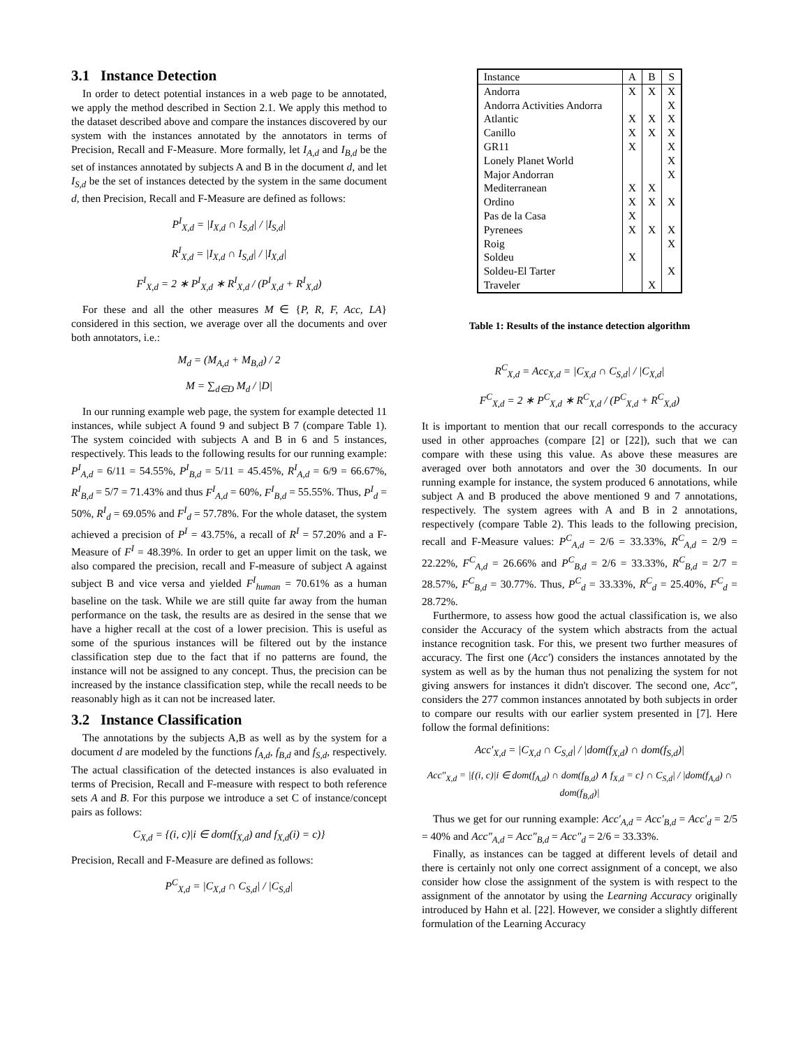3.1 Instance Detection
In order to detect potential instances in a web page to be annotated, we apply the method described in Section 2.1. We apply this method to the dataset described above and compare the instances discovered by our system with the instances annotated by the annotators in terms of Precision, Recall and F-Measure. More formally, let I<sub>A,d</sub> and I<sub>B,d</sub> be the set of instances annotated by subjects A and B in the document d, and let I<sub>S,d</sub> be the set of instances detected by the system in the same document d, then Precision, Recall and F-Measure are defined as follows:
P<sup>I</sup><sub>X,d</sub> = |I<sub>X,d</sub> ∩ I<sub>S,d</sub>| / |I<sub>S,d</sub>|
R<sup>I</sup><sub>X,d</sub> = |I<sub>X,d</sub> ∩ I<sub>S,d</sub>| / |I<sub>X,d</sub>|
F<sup>I</sup><sub>X,d</sub> = 2 ∗ P<sup>I</sup><sub>X,d</sub> ∗ R<sup>I</sup><sub>X,d</sub> / (P<sup>I</sup><sub>X,d</sub> + R<sup>I</sup><sub>X,d</sub>)
For these and all the other measures M ∈ {P, R, F, Acc, LA} considered in this section, we average over all the documents and over both annotators, i.e.:
M<sub>d</sub> = (M<sub>A,d</sub> + M<sub>B,d</sub>) / 2
M = ∑<sub>d∈D</sub> M<sub>d</sub> / |D|
In our running example web page, the system for example detected 11 instances, while subject A found 9 and subject B 7 (compare Table 1). The system coincided with subjects A and B in 6 and 5 instances, respectively. This leads to the following results for our running example: P<sup>I</sup><sub>A,d</sub> = 6/11 = 54.55%, P<sup>I</sup><sub>B,d</sub> = 5/11 = 45.45%, R<sup>I</sup><sub>A,d</sub> = 6/9 = 66.67%, R<sup>I</sup><sub>B,d</sub> = 5/7 = 71.43% and thus F<sup>I</sup><sub>A,d</sub> = 60%, F<sup>I</sup><sub>B,d</sub> = 55.55%. Thus, P<sup>I</sup><sub>d</sub> = 50%, R<sup>I</sup><sub>d</sub> = 69.05% and F<sup>I</sup><sub>d</sub> = 57.78%. For the whole dataset, the system achieved a precision of P<sup>I</sup> = 43.75%, a recall of R<sup>I</sup> = 57.20% and a F-Measure of F<sup>I</sup> = 48.39%. In order to get an upper limit on the task, we also compared the precision, recall and F-measure of subject A against subject B and vice versa and yielded F<sup>I</sup><sub>human</sub> = 70.61% as a human baseline on the task. While we are still quite far away from the human performance on the task, the results are as desired in the sense that we have a higher recall at the cost of a lower precision. This is useful as some of the spurious instances will be filtered out by the instance classification step due to the fact that if no patterns are found, the instance will not be assigned to any concept. Thus, the precision can be increased by the instance classification step, while the recall needs to be reasonably high as it can not be increased later.
3.2 Instance Classification
The annotations by the subjects A,B as well as by the system for a document d are modeled by the functions f<sub>A,d</sub>, f<sub>B,d</sub> and f<sub>S,d</sub>, respectively. The actual classification of the detected instances is also evaluated in terms of Precision, Recall and F-measure with respect to both reference sets A and B. For this purpose we introduce a set C of instance/concept pairs as follows:
C<sub>X,d</sub> = {(i, c)|i ∈ dom(f<sub>X,d</sub>) and f<sub>X,d</sub>(i) = c)}
Precision, Recall and F-Measure are defined as follows:
P<sup>C</sup><sub>X,d</sub> = |C<sub>X,d</sub> ∩ C<sub>S,d</sub>| / |C<sub>S,d</sub>|
| Instance | A | B | S |
| --- | --- | --- | --- |
| Andorra | X | X | X |
| Andorra Activities Andorra | | | X |
| Atlantic | X | X | X |
| Canillo | X | X | X |
| GR11 | X | | X |
| Lonely Planet World | | | X |
| Major Andorran | | | X |
| Mediterranean | X | X | |
| Ordino | X | X | X |
| Pas de la Casa | X | | |
| Pyrenees | X | X | X |
| Roig | | | X |
| Soldeu | X | | |
| Soldeu-El Tarter | | | X |
| Traveler | | X | |
Table 1: Results of the instance detection algorithm
R<sup>C</sup><sub>X,d</sub> = Acc<sub>X,d</sub> = |C<sub>X,d</sub> ∩ C<sub>S,d</sub>| / |C<sub>X,d</sub>|
F<sup>C</sup><sub>X,d</sub> = 2 ∗ P<sup>C</sup><sub>X,d</sub> ∗ R<sup>C</sup><sub>X,d</sub> / (P<sup>C</sup><sub>X,d</sub> + R<sup>C</sup><sub>X,d</sub>)
It is important to mention that our recall corresponds to the accuracy used in other approaches (compare [2] or [22]), such that we can compare with these using this value. As above these measures are averaged over both annotators and over the 30 documents. In our running example for instance, the system produced 6 annotations, while subject A and B produced the above mentioned 9 and 7 annotations, respectively. The system agrees with A and B in 2 annotations, respectively (compare Table 2). This leads to the following precision, recall and F-Measure values: P<sup>C</sup><sub>A,d</sub> = 2/6 = 33.33%, R<sup>C</sup><sub>A,d</sub> = 2/9 = 22.22%, F<sup>C</sup><sub>A,d</sub> = 26.66% and P<sup>C</sup><sub>B,d</sub> = 2/6 = 33.33%, R<sup>C</sup><sub>B,d</sub> = 2/7 = 28.57%, F<sup>C</sup><sub>B,d</sub> = 30.77%. Thus, P<sup>C</sup><sub>d</sub> = 33.33%, R<sup>C</sup><sub>d</sub> = 25.40%, F<sup>C</sup><sub>d</sub> = 28.72%.
Furthermore, to assess how good the actual classification is, we also consider the Accuracy of the system which abstracts from the actual instance recognition task. For this, we present two further measures of accuracy. The first one (Acc′) considers the instances annotated by the system as well as by the human thus not penalizing the system for not giving answers for instances it didn't discover. The second one, Acc″, considers the 277 common instances annotated by both subjects in order to compare our results with our earlier system presented in [7]. Here follow the formal definitions:
Acc′<sub>X,d</sub> = |C<sub>X,d</sub> ∩ C<sub>S,d</sub>| / |dom(f<sub>X,d</sub>) ∩ dom(f<sub>S,d</sub>)|
Acc″<sub>X,d</sub> = |{(i, c)|i ∈ dom(f<sub>A,d</sub>) ∩ dom(f<sub>B,d</sub>) ∧ f<sub>X,d</sub> = c} ∩ C<sub>S,d</sub>| / |dom(f<sub>A,d</sub>) ∩ dom(f<sub>B,d</sub>)|
Thus we get for our running example: Acc′<sub>A,d</sub> = Acc′<sub>B,d</sub> = Acc′<sub>d</sub> = 2/5 = 40% and Acc″<sub>A,d</sub> = Acc″<sub>B,d</sub> = Acc″<sub>d</sub> = 2/6 = 33.33%.
Finally, as instances can be tagged at different levels of detail and there is certainly not only one correct assignment of a concept, we also consider how close the assignment of the system is with respect to the assignment of the annotator by using the Learning Accuracy originally introduced by Hahn et al. [22]. However, we consider a slightly different formulation of the Learning Accuracy